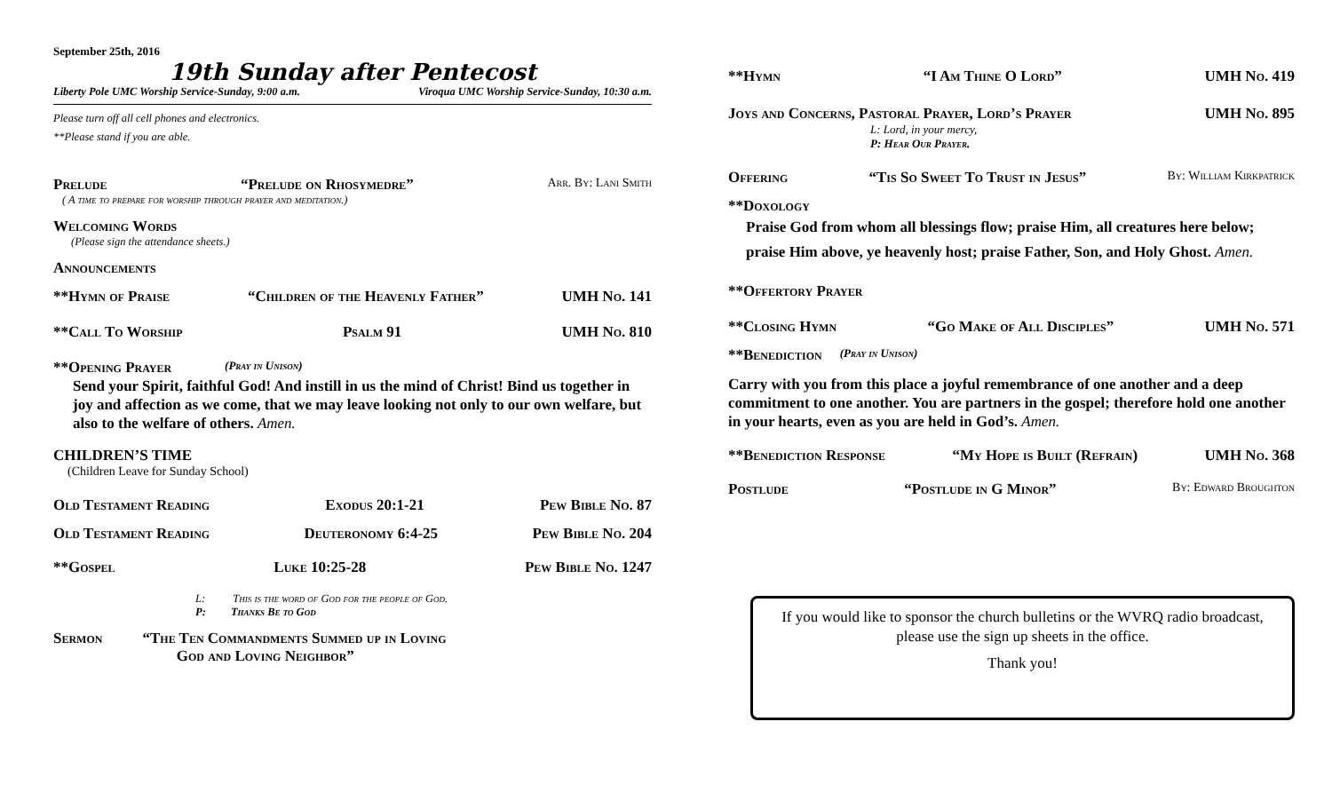September 25th, 2016
19th Sunday after Pentecost
Liberty Pole UMC Worship Service-Sunday, 9:00 a.m. Viroqua UMC Worship Service-Sunday, 10:30 a.m.
Please turn off all cell phones and electronics.
**Please stand if you are able.
Prelude “Prelude on Rhosymedre” Arr. By: Lani Smith
( A time to prepare for worship through prayer and meditation.)
Welcoming Words
(Please sign the attendance sheets.)
Announcements
**Hymn of Praise “Children of the Heavenly Father” UMH No. 141
**Call To Worship Psalm 91 UMH No. 810
**Opening Prayer (Pray in Unison)
Send your Spirit, faithful God! And instill in us the mind of Christ! Bind us together in joy and affection as we come, that we may leave looking not only to our own welfare, but also to the welfare of others. Amen.
CHILDREN’S TIME
(Children Leave for Sunday School)
Old Testament Reading Exodus 20:1-21 Pew Bible No. 87
Old Testament Reading Deuteronomy 6:4-25 Pew Bible No. 204
**Gospel Luke 10:25-28 Pew Bible No. 1247
L: This is the word of God for the people of God.
P: Thanks Be to God
Sermon “The Ten Commandments Summed up in Loving
God and Loving Neighbor”
**Hymn “I Am Thine O Lord” UMH No. 419
Joys and Concerns, Pastoral Prayer, Lord’s Prayer UMH No. 895
L: Lord, in your mercy,
P: Hear Our Prayer.
Offering “Tis So Sweet To Trust in Jesus” By: William Kirkpatrick
**Doxology
Praise God from whom all blessings flow; praise Him, all creatures here below; praise Him above, ye heavenly host; praise Father, Son, and Holy Ghost. Amen.
**Offertory Prayer
**Closing Hymn “Go Make of All Disciples” UMH No. 571
**Benediction (Pray in Unison)
Carry with you from this place a joyful remembrance of one another and a deep commitment to one another. You are partners in the gospel; therefore hold one another in your hearts, even as you are held in God’s. Amen.
**Benediction Response “My Hope is Built (Refrain) UMH No. 368
Postlude “Postlude in G Minor” By: Edward Broughton
If you would like to sponsor the church bulletins or the WVRQ radio broadcast, please use the sign up sheets in the office.
Thank you!